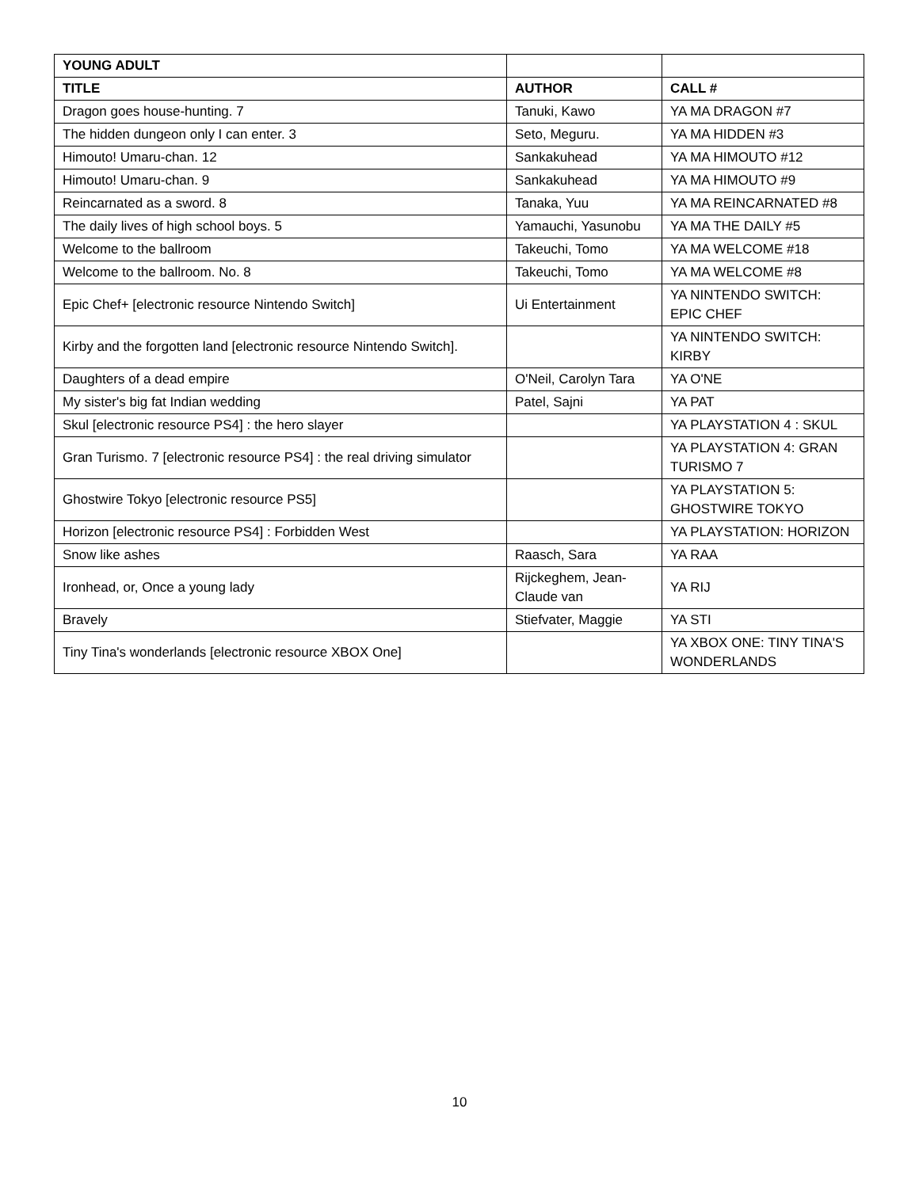| YOUNG ADULT | | |
| --- | --- | --- |
| TITLE | AUTHOR | CALL # |
| Dragon goes house-hunting. 7 | Tanuki, Kawo | YA MA DRAGON #7 |
| The hidden dungeon only I can enter. 3 | Seto, Meguru. | YA MA HIDDEN #3 |
| Himouto! Umaru-chan. 12 | Sankakuhead | YA MA HIMOUTO #12 |
| Himouto! Umaru-chan. 9 | Sankakuhead | YA MA HIMOUTO #9 |
| Reincarnated as a sword. 8 | Tanaka, Yuu | YA MA REINCARNATED #8 |
| The daily lives of high school boys. 5 | Yamauchi, Yasunobu | YA MA THE DAILY #5 |
| Welcome to the ballroom | Takeuchi, Tomo | YA MA WELCOME #18 |
| Welcome to the ballroom. No. 8 | Takeuchi, Tomo | YA MA WELCOME #8 |
| Epic Chef+ [electronic resource Nintendo Switch] | Ui Entertainment | YA NINTENDO SWITCH: EPIC CHEF |
| Kirby and the forgotten land [electronic resource Nintendo Switch]. | | YA NINTENDO SWITCH: KIRBY |
| Daughters of a dead empire | O'Neil, Carolyn Tara | YA O'NE |
| My sister's big fat Indian wedding | Patel, Sajni | YA PAT |
| Skul [electronic resource PS4] : the hero slayer | | YA PLAYSTATION 4 : SKUL |
| Gran Turismo. 7 [electronic resource PS4] : the real driving simulator | | YA PLAYSTATION 4: GRAN TURISMO 7 |
| Ghostwire Tokyo [electronic resource PS5] | | YA PLAYSTATION 5: GHOSTWIRE TOKYO |
| Horizon [electronic resource PS4] : Forbidden West | | YA PLAYSTATION: HORIZON |
| Snow like ashes | Raasch, Sara | YA RAA |
| Ironhead, or, Once a young lady | Rijckeghem, Jean-Claude van | YA RIJ |
| Bravely | Stiefvater, Maggie | YA STI |
| Tiny Tina's wonderlands [electronic resource XBOX One] | | YA XBOX ONE: TINY TINA'S WONDERLANDS |
10